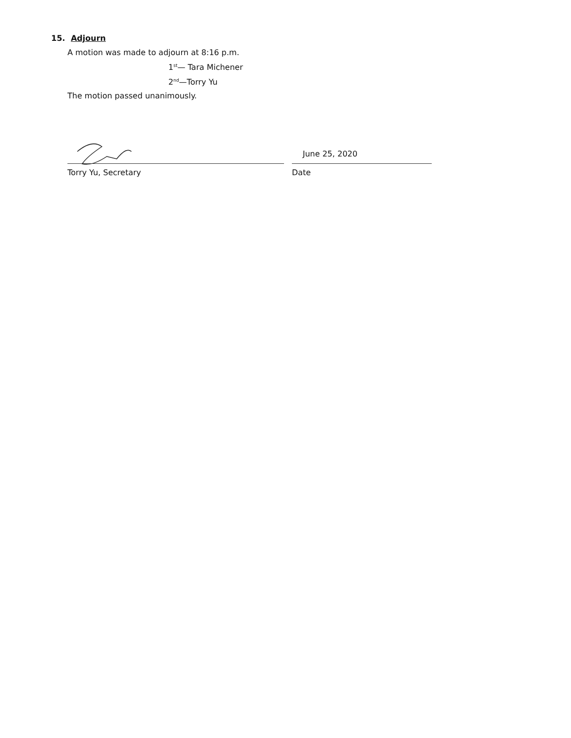15. Adjourn
A motion was made to adjourn at 8:16 p.m.
1<sup>st</sup>— Tara Michener
2<sup>nd</sup>—Torry Yu
The motion passed unanimously.
Torry Yu, Secretary
June 25, 2020
Date